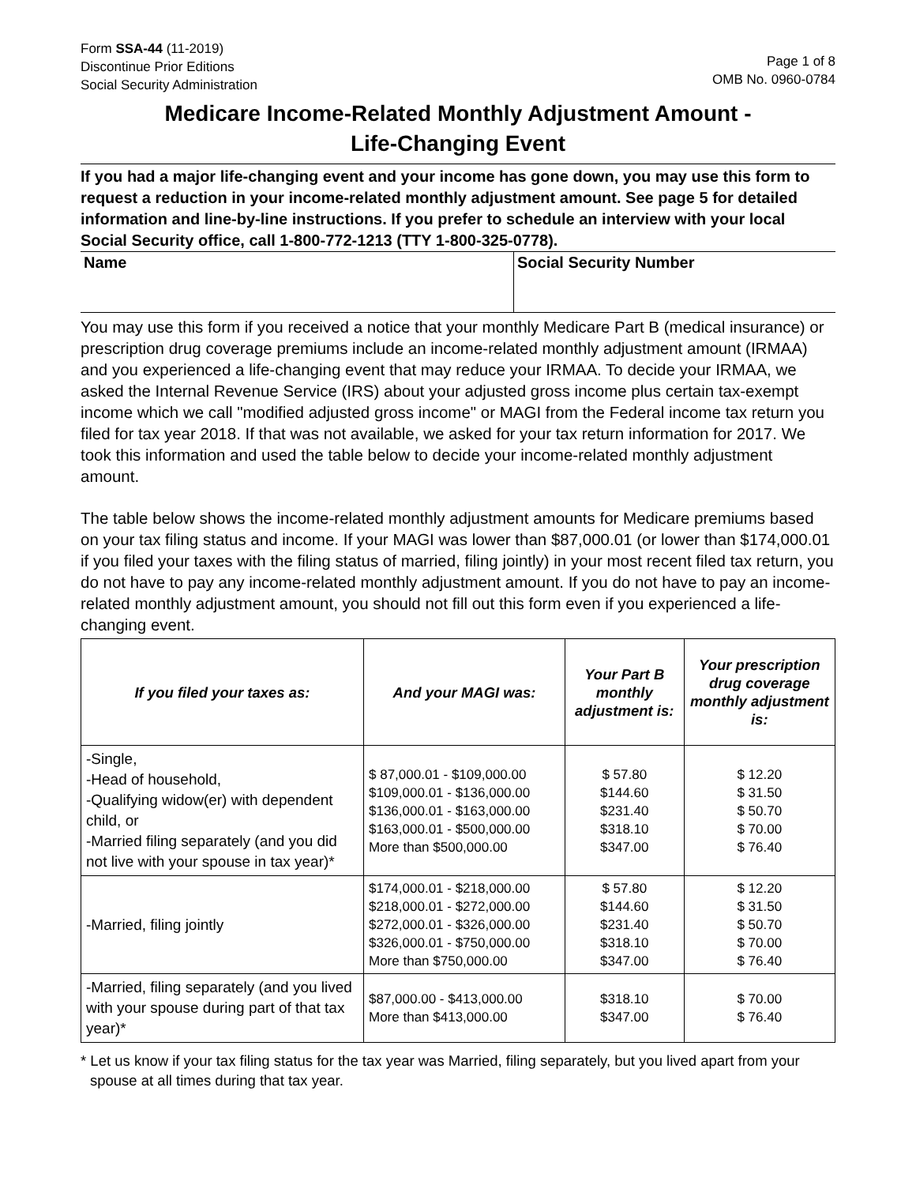Form SSA-44 (11-2019)
Discontinue Prior Editions
Social Security Administration
Page 1 of 8
OMB No. 0960-0784
Medicare Income-Related Monthly Adjustment Amount -
Life-Changing Event
If you had a major life-changing event and your income has gone down, you may use this form to request a reduction in your income-related monthly adjustment amount. See page 5 for detailed information and line-by-line instructions. If you prefer to schedule an interview with your local Social Security office, call 1-800-772-1213 (TTY 1-800-325-0778).
Name Social Security Number
You may use this form if you received a notice that your monthly Medicare Part B (medical insurance) or prescription drug coverage premiums include an income-related monthly adjustment amount (IRMAA) and you experienced a life-changing event that may reduce your IRMAA. To decide your IRMAA, we asked the Internal Revenue Service (IRS) about your adjusted gross income plus certain tax-exempt income which we call "modified adjusted gross income" or MAGI from the Federal income tax return you filed for tax year 2018. If that was not available, we asked for your tax return information for 2017. We took this information and used the table below to decide your income-related monthly adjustment amount.
The table below shows the income-related monthly adjustment amounts for Medicare premiums based on your tax filing status and income. If your MAGI was lower than $87,000.01 (or lower than $174,000.01 if you filed your taxes with the filing status of married, filing jointly) in your most recent filed tax return, you do not have to pay any income-related monthly adjustment amount. If you do not have to pay an income-related monthly adjustment amount, you should not fill out this form even if you experienced a life-changing event.
| If you filed your taxes as: | And your MAGI was: | Your Part B monthly adjustment is: | Your prescription drug coverage monthly adjustment is: |
| --- | --- | --- | --- |
| -Single, -Head of household, -Qualifying widow(er) with dependent child, or -Married filing separately (and you did not live with your spouse in tax year)* | $ 87,000.01 - $109,000.00 $109,000.01 - $136,000.00 $136,000.01 - $163,000.00 $163,000.01 - $500,000.00 More than $500,000.00 | $ 57.80 $144.60 $231.40 $318.10 $347.00 | $ 12.20 $ 31.50 $ 50.70 $ 70.00 $ 76.40 |
| -Married, filing jointly | $174,000.01 - $218,000.00 $218,000.01 - $272,000.00 $272,000.01 - $326,000.00 $326,000.01 - $750,000.00 More than $750,000.00 | $ 57.80 $144.60 $231.40 $318.10 $347.00 | $ 12.20 $ 31.50 $ 50.70 $ 70.00 $ 76.40 |
| -Married, filing separately (and you lived with your spouse during part of that tax year)* | $87,000.00 - $413,000.00 More than $413,000.00 | $318.10 $347.00 | $ 70.00 $ 76.40 |
* Let us know if your tax filing status for the tax year was Married, filing separately, but you lived apart from your spouse at all times during that tax year.